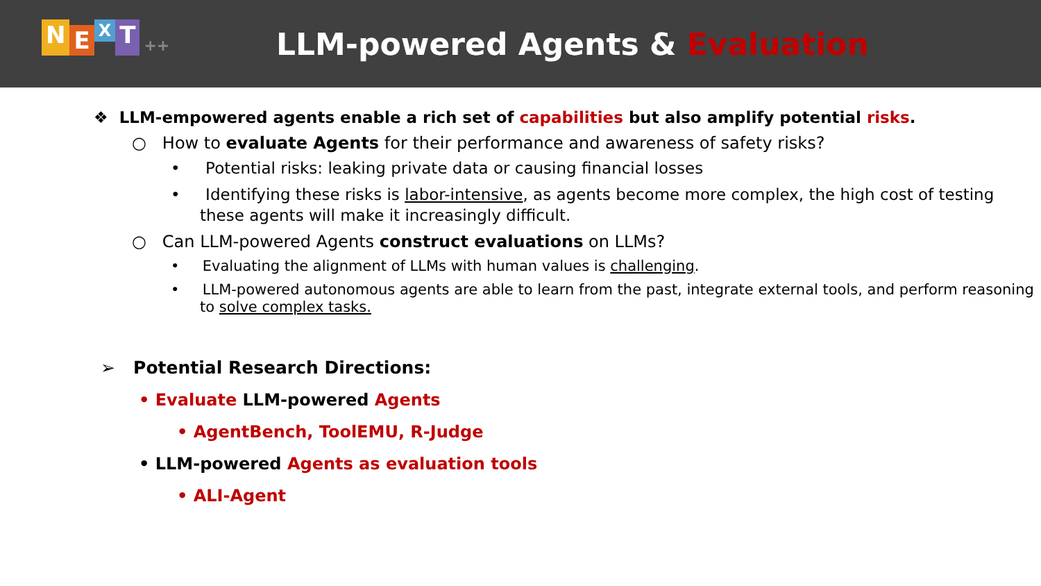NEXT ++
LLM-powered Agents & Evaluation
❖ LLM-empowered agents enable a rich set of capabilities but also amplify potential risks.
○ How to evaluate Agents for their performance and awareness of safety risks?
• Potential risks: leaking private data or causing financial losses
• Identifying these risks is labor-intensive, as agents become more complex, the high cost of testing these agents will make it increasingly difficult.
○ Can LLM-powered Agents construct evaluations on LLMs?
• Evaluating the alignment of LLMs with human values is challenging.
• LLM-powered autonomous agents are able to learn from the past, integrate external tools, and perform reasoning to solve complex tasks.
➢ Potential Research Directions:
• Evaluate LLM-powered Agents
• AgentBench, ToolEMU, R-Judge
• LLM-powered Agents as evaluation tools
• ALI-Agent